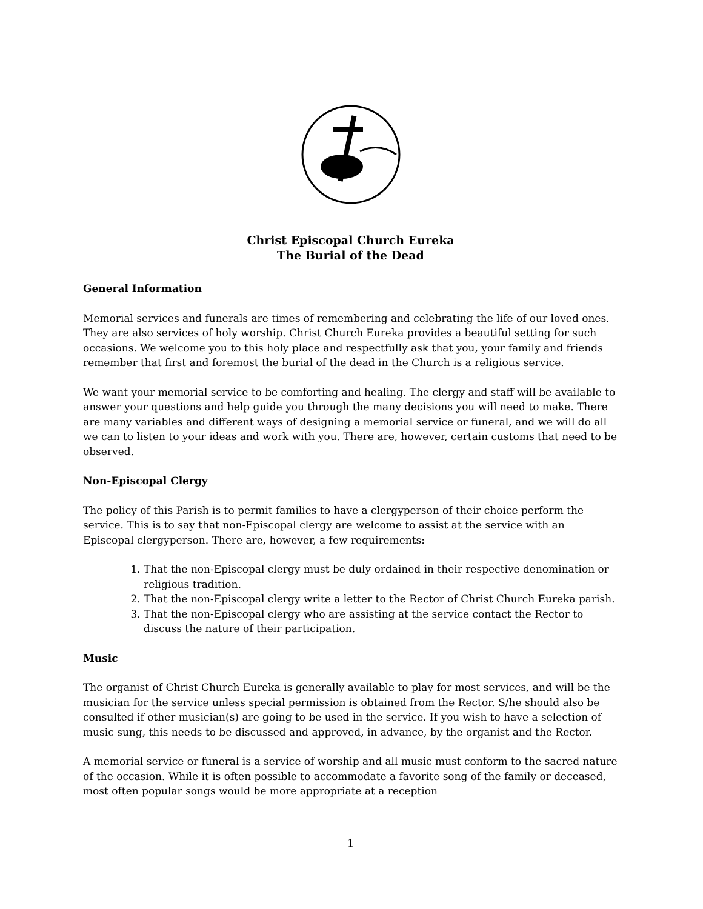Christ Episcopal Church Eureka
The Burial of the Dead
General Information
Memorial services and funerals are times of remembering and celebrating the life of our loved ones. They are also services of holy worship. Christ Church Eureka provides a beautiful setting for such occasions. We welcome you to this holy place and respectfully ask that you, your family and friends remember that first and foremost the burial of the dead in the Church is a religious service.
We want your memorial service to be comforting and healing. The clergy and staff will be available to answer your questions and help guide you through the many decisions you will need to make. There are many variables and different ways of designing a memorial service or funeral, and we will do all we can to listen to your ideas and work with you. There are, however, certain customs that need to be observed.
Non-Episcopal Clergy
The policy of this Parish is to permit families to have a clergyperson of their choice perform the service. This is to say that non-Episcopal clergy are welcome to assist at the service with an Episcopal clergyperson. There are, however, a few requirements:
1. That the non-Episcopal clergy must be duly ordained in their respective denomination or religious tradition.
2. That the non-Episcopal clergy write a letter to the Rector of Christ Church Eureka parish.
3. That the non-Episcopal clergy who are assisting at the service contact the Rector to discuss the nature of their participation.
Music
The organist of Christ Church Eureka is generally available to play for most services, and will be the musician for the service unless special permission is obtained from the Rector. S/he should also be consulted if other musician(s) are going to be used in the service. If you wish to have a selection of music sung, this needs to be discussed and approved, in advance, by the organist and the Rector.
A memorial service or funeral is a service of worship and all music must conform to the sacred nature of the occasion. While it is often possible to accommodate a favorite song of the family or deceased, most often popular songs would be more appropriate at a reception
1